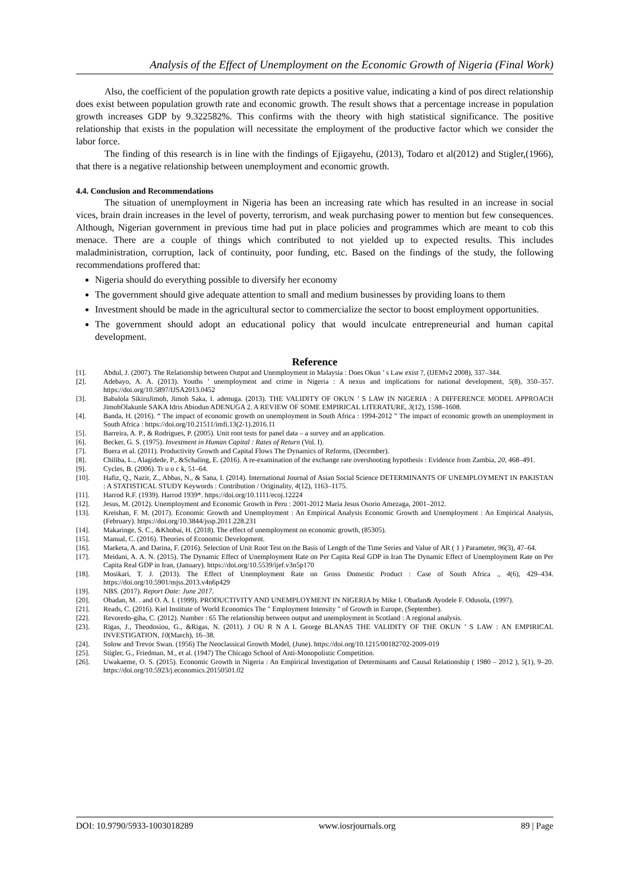Analysis of the Effect of Unemployment on the Economic Growth of Nigeria (Final Work)
Also, the coefficient of the population growth rate depicts a positive value, indicating a kind of pos direct relationship does exist between population growth rate and economic growth. The result shows that a percentage increase in population growth increases GDP by 9.322582%. This confirms with the theory with high statistical significance. The positive relationship that exists in the population will necessitate the employment of the productive factor which we consider the labor force.
The finding of this research is in line with the findings of Ejigayehu, (2013), Todaro et al(2012) and Stigler,(1966), that there is a negative relationship between unemployment and economic growth.
4.4. Conclusion and Recommendations
The situation of unemployment in Nigeria has been an increasing rate which has resulted in an increase in social vices, brain drain increases in the level of poverty, terrorism, and weak purchasing power to mention but few consequences. Although, Nigerian government in previous time had put in place policies and programmes which are meant to cob this menace. There are a couple of things which contributed to not yielded up to expected results. This includes maladministration, corruption, lack of continuity, poor funding, etc. Based on the findings of the study, the following recommendations proffered that:
Nigeria should do everything possible to diversify her economy
The government should give adequate attention to small and medium businesses by providing loans to them
Investment should be made in the agricultural sector to commercialize the sector to boost employment opportunities.
The government should adopt an educational policy that would inculcate entrepreneurial and human capital development.
Reference
[1]. Abdul, J. (2007). The Relationship between Output and Unemployment in Malaysia : Does Okun ’ s Law exist ?, (IJEMv2 2008), 337–344.
[2]. Adebayo, A. A. (2013). Youths ’ unemployment and crime in Nigeria : A nexus and implications for national development, 5(8), 350–357. https://doi.org/10.5897/IJSA2013.0452
[3]. Babalola SikiruJimoh, Jimoh Saka, I. adenuga. (2013). THE VALIDITY OF OKUN ’ S LAW IN NIGERIA : A DIFFERENCE MODEL APPROACH JimohOlakunle SAKA Idris Abiodun ADENUGA 2. A REVIEW OF SOME EMPIRICAL LITERATURE, 3(12), 1598–1608.
[4]. Banda, H. (2016). “ The impact of economic growth on unemployment in South Africa : 1994-2012 ” The impact of economic growth on unemployment in South Africa : https://doi.org/10.21511/imfi.13(2-1).2016.11
[5]. Barreira, A. P., & Rodrigues, P. (2005). Unit root tests for panel data – a survey and an application.
[6]. Becker, G. S. (1975). Investment in Human Capital : Rates of Return (Vol. I).
[7]. Buera et al. (2011). Productivity Growth and Capital Flows The Dynamics of Reforms, (December).
[8]. Chiliba, L., Alagidede, P., &Schaling, E. (2016). A re-examination of the exchange rate overshooting hypothesis : Evidence from Zambia, 20, 468–491.
[9]. Cycles, B. (2006). Tr u o c k, 51–64.
[10]. Hafiz, Q., Nazir, Z., Abbas, N., & Sana, I. (2014). International Journal of Asian Social Science DETERMINANTS OF UNEMPLOYMENT IN PAKISTAN : A STATISTICAL STUDY Keywords : Contribution / Originality, 4(12), 1163–1175.
[11]. Harrod R.F. (1939). Harrod 1939*. https://doi.org/10.1111/ecoj.12224
[12]. Jesus, M. (2012). Unemployment and Economic Growth in Peru : 2001-2012 Maria Jesus Osorio Amezaga, 2001–2012.
[13]. Kreishan, F. M. (2017). Economic Growth and Unemployment : An Empirical Analysis Economic Growth and Unemployment : An Empirical Analysis, (February). https://doi.org/10.3844/jssp.2011.228.231
[14]. Makaringe, S. C., &Khobai, H. (2018). The effect of unemployment on economic growth, (85305).
[15]. Manual, C. (2016). Theories of Economic Development.
[16]. Marketa, A. and Darina, F. (2016). Selection of Unit Root Test on the Basis of Length of the Time Series and Value of AR ( 1 ) Parameter, 96(3), 47–64.
[17]. Meidani, A. A. N. (2015). The Dynamic Effect of Unemployment Rate on Per Capita Real GDP in Iran The Dynamic Effect of Unemployment Rate on Per Capita Real GDP in Iran, (January). https://doi.org/10.5539/ijef.v3n5p170
[18]. Mosikari, T. J. (2013). The Effect of Unemployment Rate on Gross Domestic Product : Case of South Africa ., 4(6), 429–434. https://doi.org/10.5901/mjss.2013.v4n6p429
[19]. NBS. (2017). Report Date: June 2017.
[20]. Obadan, M. . and O. A. I. (1999). PRODUCTIVITY AND UNEMPLOYMENT IN NIGERIA by Mike I. Obadan& Ayodele F. Odusola, (1997).
[21]. Reads, C. (2016). Kiel Institute of World Economics The " Employment Intensity " of Growth in Europe, (September).
[22]. Revoredo-giha, C. (2012). Number : 65 The relationship between output and unemployment in Scotland : A regional analysis.
[23]. Rigas, J., Theodosiou, G., &Rigas, N. (2011). J OU R N A L George BLANAS THE VALIDITY OF THE OKUN ’ S LAW : AN EMPIRICAL INVESTIGATION, 10(March), 16–38.
[24]. Solow and Trevor Swan. (1956) The Neoclassical Growth Model, (June). https://doi.org/10.1215/00182702-2009-019
[25]. Stigler, G., Friedman, M., et al. (1947) The Chicago School of Anti-Monopolistic Competition.
[26]. Uwakaeme, O. S. (2015). Economic Growth in Nigeria : An Empirical Investigation of Determinants and Causal Relationship ( 1980 – 2012 ), 5(1), 9–20. https://doi.org/10.5923/j.economics.20150501.02
DOI: 10.9790/5933-1003018289 www.iosrjournals.org 89 | Page